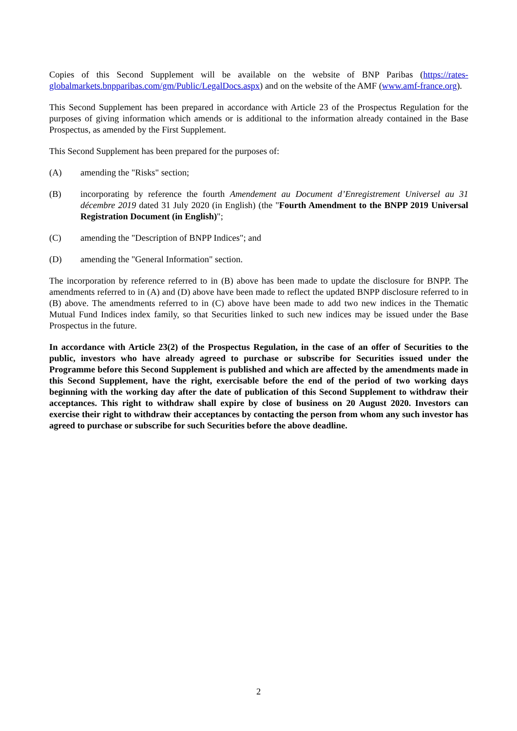Copies of this Second Supplement will be available on the website of BNP Paribas (https://rates-globalmarkets.bnpparibas.com/gm/Public/LegalDocs.aspx) and on the website of the AMF (www.amf-france.org).
This Second Supplement has been prepared in accordance with Article 23 of the Prospectus Regulation for the purposes of giving information which amends or is additional to the information already contained in the Base Prospectus, as amended by the First Supplement.
This Second Supplement has been prepared for the purposes of:
(A) amending the "Risks" section;
(B) incorporating by reference the fourth Amendement au Document d’Enregistrement Universel au 31 décembre 2019 dated 31 July 2020 (in English) (the "Fourth Amendment to the BNPP 2019 Universal Registration Document (in English)";
(C) amending the "Description of BNPP Indices"; and
(D) amending the "General Information" section.
The incorporation by reference referred to in (B) above has been made to update the disclosure for BNPP. The amendments referred to in (A) and (D) above have been made to reflect the updated BNPP disclosure referred to in (B) above. The amendments referred to in (C) above have been made to add two new indices in the Thematic Mutual Fund Indices index family, so that Securities linked to such new indices may be issued under the Base Prospectus in the future.
In accordance with Article 23(2) of the Prospectus Regulation, in the case of an offer of Securities to the public, investors who have already agreed to purchase or subscribe for Securities issued under the Programme before this Second Supplement is published and which are affected by the amendments made in this Second Supplement, have the right, exercisable before the end of the period of two working days beginning with the working day after the date of publication of this Second Supplement to withdraw their acceptances. This right to withdraw shall expire by close of business on 20 August 2020. Investors can exercise their right to withdraw their acceptances by contacting the person from whom any such investor has agreed to purchase or subscribe for such Securities before the above deadline.
2